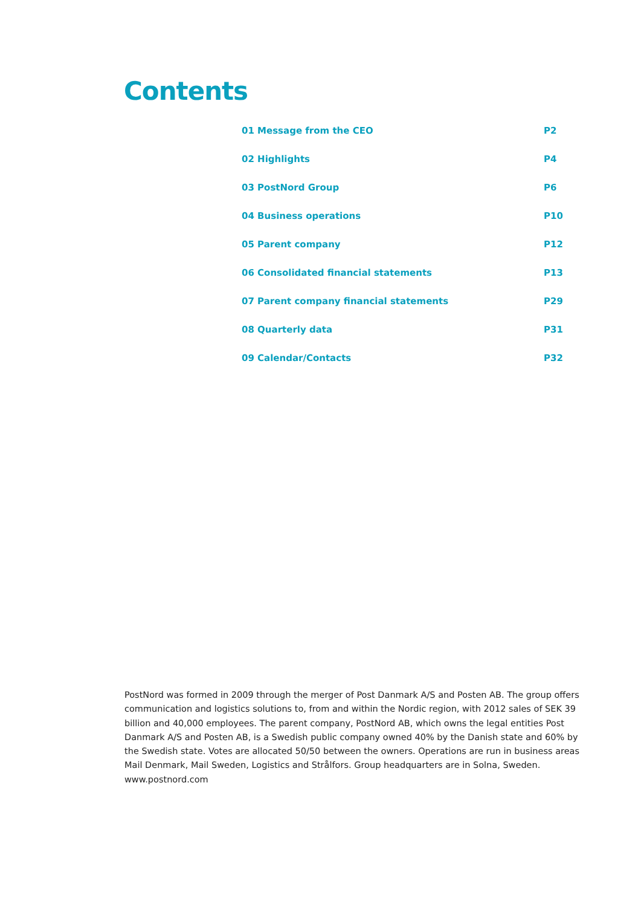Contents
01 Message from the CEO P2
02 Highlights P4
03 PostNord Group P6
04 Business operations P10
05 Parent company P12
06 Consolidated financial statements P13
07 Parent company financial statements P29
08 Quarterly data P31
09 Calendar/Contacts P32
PostNord was formed in 2009 through the merger of Post Danmark A/S and Posten AB. The group offers communication and logistics solutions to, from and within the Nordic region, with 2012 sales of SEK 39 billion and 40,000 employees. The parent company, PostNord AB, which owns the legal entities Post Danmark A/S and Posten AB, is a Swedish public company owned 40% by the Danish state and 60% by the Swedish state. Votes are allocated 50/50 between the owners. Operations are run in business areas Mail Denmark, Mail Sweden, Logistics and Strålfors. Group headquarters are in Solna, Sweden. www.postnord.com